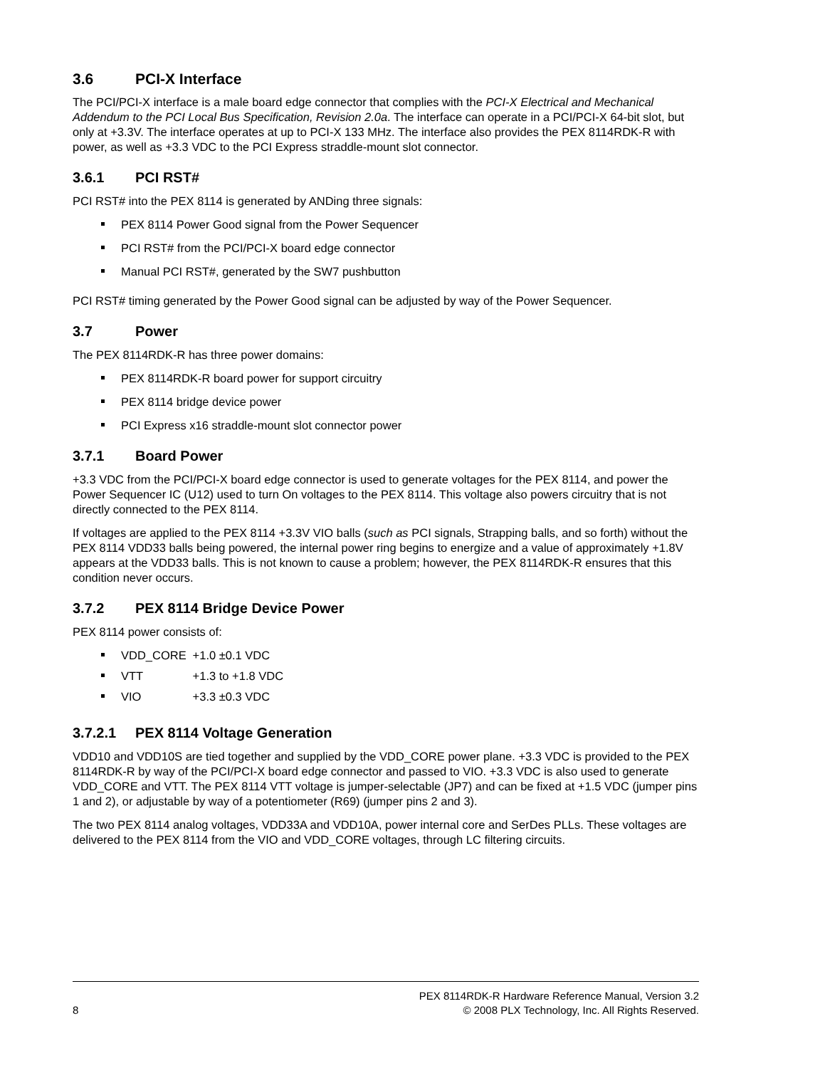3.6 PCI-X Interface
The PCI/PCI-X interface is a male board edge connector that complies with the PCI-X Electrical and Mechanical Addendum to the PCI Local Bus Specification, Revision 2.0a. The interface can operate in a PCI/PCI-X 64-bit slot, but only at +3.3V. The interface operates at up to PCI-X 133 MHz. The interface also provides the PEX 8114RDK-R with power, as well as +3.3 VDC to the PCI Express straddle-mount slot connector.
3.6.1 PCI RST#
PCI RST# into the PEX 8114 is generated by ANDing three signals:
PEX 8114 Power Good signal from the Power Sequencer
PCI RST# from the PCI/PCI-X board edge connector
Manual PCI RST#, generated by the SW7 pushbutton
PCI RST# timing generated by the Power Good signal can be adjusted by way of the Power Sequencer.
3.7 Power
The PEX 8114RDK-R has three power domains:
PEX 8114RDK-R board power for support circuitry
PEX 8114 bridge device power
PCI Express x16 straddle-mount slot connector power
3.7.1 Board Power
+3.3 VDC from the PCI/PCI-X board edge connector is used to generate voltages for the PEX 8114, and power the Power Sequencer IC (U12) used to turn On voltages to the PEX 8114. This voltage also powers circuitry that is not directly connected to the PEX 8114.
If voltages are applied to the PEX 8114 +3.3V VIO balls (such as PCI signals, Strapping balls, and so forth) without the PEX 8114 VDD33 balls being powered, the internal power ring begins to energize and a value of approximately +1.8V appears at the VDD33 balls. This is not known to cause a problem; however, the PEX 8114RDK-R ensures that this condition never occurs.
3.7.2 PEX 8114 Bridge Device Power
PEX 8114 power consists of:
VDD_CORE +1.0 ±0.1 VDC
VTT +1.3 to +1.8 VDC
VIO +3.3 ±0.3 VDC
3.7.2.1 PEX 8114 Voltage Generation
VDD10 and VDD10S are tied together and supplied by the VDD_CORE power plane. +3.3 VDC is provided to the PEX 8114RDK-R by way of the PCI/PCI-X board edge connector and passed to VIO. +3.3 VDC is also used to generate VDD_CORE and VTT. The PEX 8114 VTT voltage is jumper-selectable (JP7) and can be fixed at +1.5 VDC (jumper pins 1 and 2), or adjustable by way of a potentiometer (R69) (jumper pins 2 and 3).
The two PEX 8114 analog voltages, VDD33A and VDD10A, power internal core and SerDes PLLs. These voltages are delivered to the PEX 8114 from the VIO and VDD_CORE voltages, through LC filtering circuits.
PEX 8114RDK-R Hardware Reference Manual, Version 3.2
8 © 2008 PLX Technology, Inc. All Rights Reserved.